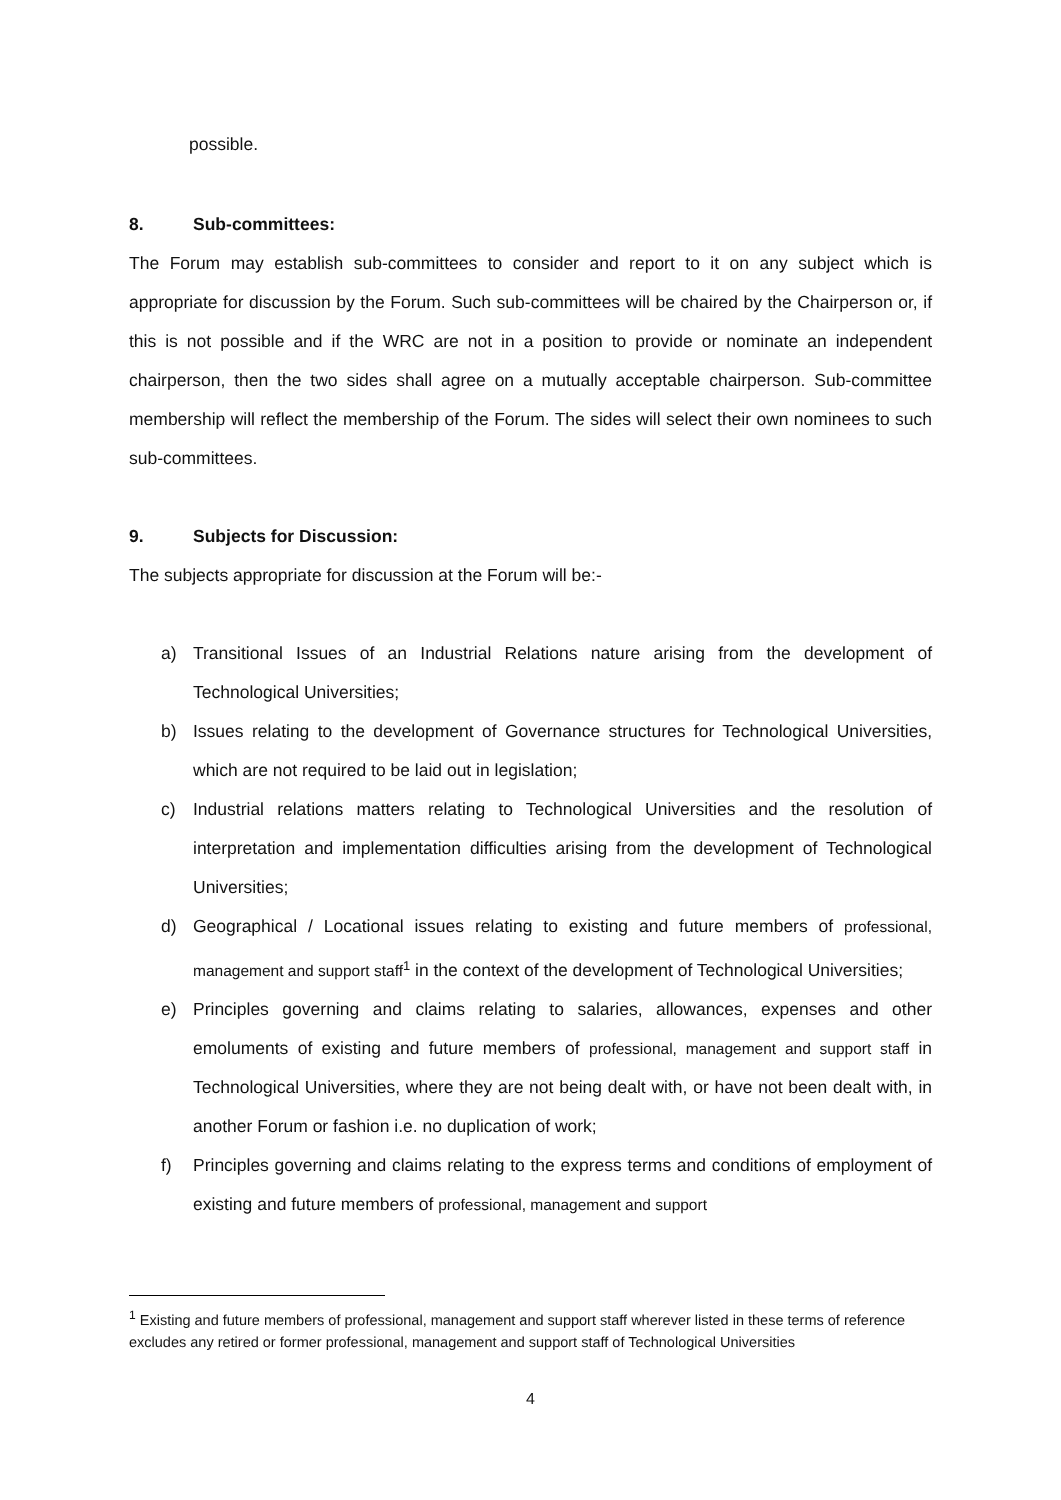possible.
8. Sub-committees:
The Forum may establish sub-committees to consider and report to it on any subject which is appropriate for discussion by the Forum. Such sub-committees will be chaired by the Chairperson or, if this is not possible and if the WRC are not in a position to provide or nominate an independent chairperson, then the two sides shall agree on a mutually acceptable chairperson. Sub-committee membership will reflect the membership of the Forum. The sides will select their own nominees to such sub-committees.
9. Subjects for Discussion:
The subjects appropriate for discussion at the Forum will be:-
a) Transitional Issues of an Industrial Relations nature arising from the development of Technological Universities;
b) Issues relating to the development of Governance structures for Technological Universities, which are not required to be laid out in legislation;
c) Industrial relations matters relating to Technological Universities and the resolution of interpretation and implementation difficulties arising from the development of Technological Universities;
d) Geographical / Locational issues relating to existing and future members of professional, management and support staff<sup>1</sup> in the context of the development of Technological Universities;
e) Principles governing and claims relating to salaries, allowances, expenses and other emoluments of existing and future members of professional, management and support staff in Technological Universities, where they are not being dealt with, or have not been dealt with, in another Forum or fashion i.e. no duplication of work;
f) Principles governing and claims relating to the express terms and conditions of employment of existing and future members of professional, management and support
<sup>1</sup> Existing and future members of professional, management and support staff wherever listed in these terms of reference excludes any retired or former professional, management and support staff of Technological Universities
4